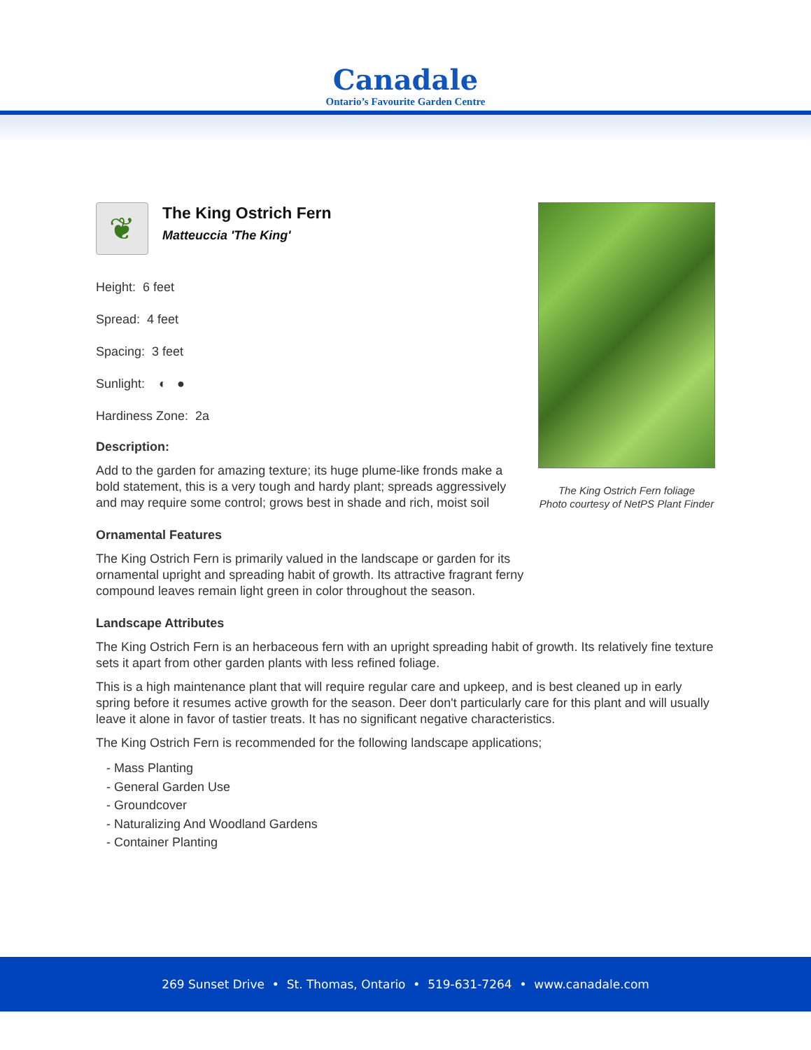Canadale
Ontario’s Favourite Garden Centre
The King Ostrich Fern foliage
Photo courtesy of NetPS Plant Finder
❦
The King Ostrich Fern
Matteuccia 'The King'
Height: 6 feet
Spread: 4 feet
Spacing: 3 feet
Sunlight: ◐ ●
Hardiness Zone: 2a
Description:
Add to the garden for amazing texture; its huge plume-like fronds make a bold statement, this is a very tough and hardy plant; spreads aggressively and may require some control; grows best in shade and rich, moist soil
Ornamental Features
The King Ostrich Fern is primarily valued in the landscape or garden for its ornamental upright and spreading habit of growth. Its attractive fragrant ferny compound leaves remain light green in color throughout the season.
Landscape Attributes
The King Ostrich Fern is an herbaceous fern with an upright spreading habit of growth. Its relatively fine texture sets it apart from other garden plants with less refined foliage.
This is a high maintenance plant that will require regular care and upkeep, and is best cleaned up in early spring before it resumes active growth for the season. Deer don't particularly care for this plant and will usually leave it alone in favor of tastier treats. It has no significant negative characteristics.
The King Ostrich Fern is recommended for the following landscape applications;
- Mass Planting
- General Garden Use
- Groundcover
- Naturalizing And Woodland Gardens
- Container Planting
269 Sunset Drive • St. Thomas, Ontario • 519-631-7264 • www.canadale.com